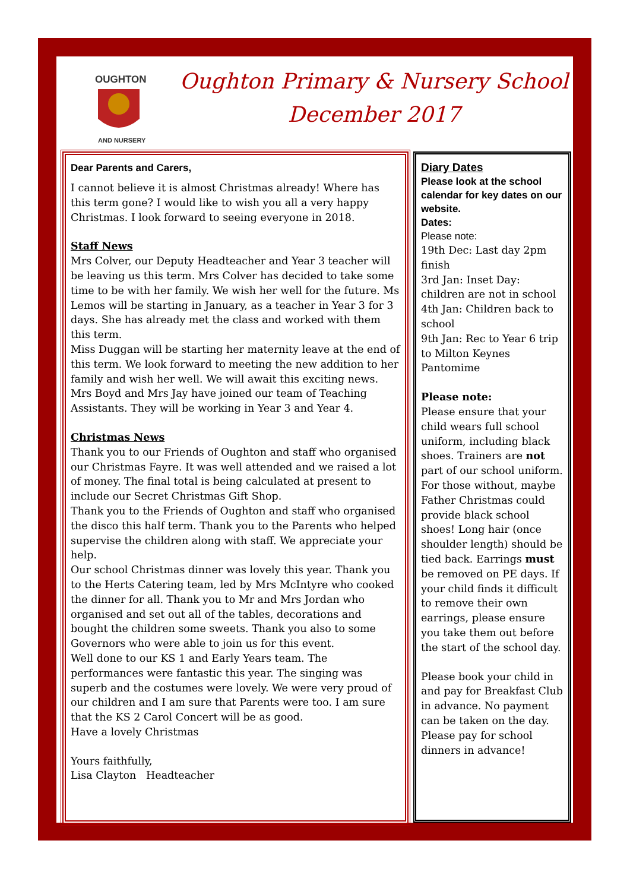OUGHTON
AND NURSERY
Oughton Primary & Nursery School
December 2017
Dear Parents and Carers,
I cannot believe it is almost Christmas already! Where has this term gone? I would like to wish you all a very happy Christmas. I look forward to seeing everyone in 2018.
Staff News
Mrs Colver, our Deputy Headteacher and Year 3 teacher will be leaving us this term. Mrs Colver has decided to take some time to be with her family. We wish her well for the future. Ms Lemos will be starting in January, as a teacher in Year 3 for 3 days. She has already met the class and worked with them this term.
Miss Duggan will be starting her maternity leave at the end of this term. We look forward to meeting the new addition to her family and wish her well. We will await this exciting news. Mrs Boyd and Mrs Jay have joined our team of Teaching Assistants. They will be working in Year 3 and Year 4.
Christmas News
Thank you to our Friends of Oughton and staff who organised our Christmas Fayre. It was well attended and we raised a lot of money. The final total is being calculated at present to include our Secret Christmas Gift Shop.
Thank you to the Friends of Oughton and staff who organised the disco this half term. Thank you to the Parents who helped supervise the children along with staff. We appreciate your help.
Our school Christmas dinner was lovely this year. Thank you to the Herts Catering team, led by Mrs McIntyre who cooked the dinner for all. Thank you to Mr and Mrs Jordan who organised and set out all of the tables, decorations and bought the children some sweets. Thank you also to some Governors who were able to join us for this event.
Well done to our KS 1 and Early Years team. The performances were fantastic this year. The singing was superb and the costumes were lovely. We were very proud of our children and I am sure that Parents were too. I am sure that the KS 2 Carol Concert will be as good.
Have a lovely Christmas
Yours faithfully,
Lisa Clayton Headteacher
Diary Dates
Please look at the school calendar for key dates on our website.
Dates:
Please note:
19th Dec: Last day 2pm finish
3rd Jan: Inset Day: children are not in school
4th Jan: Children back to school
9th Jan: Rec to Year 6 trip to Milton Keynes Pantomime
Please note:
Please ensure that your child wears full school uniform, including black shoes. Trainers are not part of our school uniform. For those without, maybe Father Christmas could provide black school shoes! Long hair (once shoulder length) should be tied back. Earrings must be removed on PE days. If your child finds it difficult to remove their own earrings, please ensure you take them out before the start of the school day.
Please book your child in and pay for Breakfast Club in advance. No payment can be taken on the day.
Please pay for school dinners in advance!